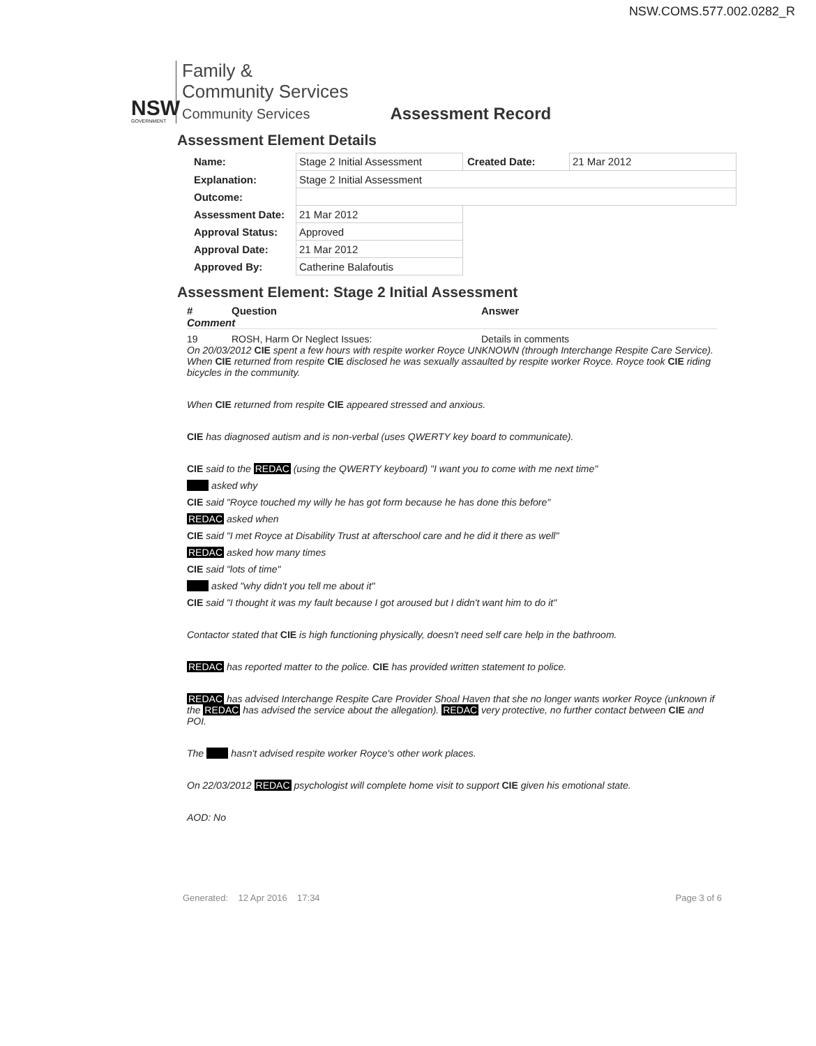NSW.COMS.577.002.0282_R
NSW
GOVERNMENT
Family &
Community Services
Community Services
Assessment Record
Assessment Element Details
| Name: | Stage 2 Initial Assessment | Created Date: | 21 Mar 2012 |
| Explanation: | Stage 2 Initial Assessment | | |
| Outcome: | | | |
| Assessment Date: | 21 Mar 2012 | | |
| Approval Status: | Approved | | |
| Approval Date: | 21 Mar 2012 | | |
| Approved By: | Catherine Balafoutis | | |
Assessment Element: Stage 2 Initial Assessment
# Question Answer
Comment
19 ROSH, Harm Or Neglect Issues: Details in comments
On 20/03/2012 CIE spent a few hours with respite worker Royce UNKNOWN (through Interchange Respite Care Service). When CIE returned from respite CIE disclosed he was sexually assaulted by respite worker Royce. Royce took CIE riding bicycles in the community.
When CIE returned from respite CIE appeared stressed and anxious.
CIE has diagnosed autism and is non-verbal (uses QWERTY key board to communicate).
CIE said to the REDAC (using the QWERTY keyboard) "I want you to come with me next time"
asked why
CIE said "Royce touched my willy he has got form because he has done this before"
REDAC asked when
CIE said "I met Royce at Disability Trust at afterschool care and he did it there as well"
REDAC asked how many times
CIE said "lots of time"
asked "why didn't you tell me about it"
CIE said "I thought it was my fault because I got aroused but I didn't want him to do it"
Contactor stated that CIE is high functioning physically, doesn't need self care help in the bathroom.
REDAC has reported matter to the police. CIE has provided written statement to police.
REDAC has advised Interchange Respite Care Provider Shoal Haven that she no longer wants worker Royce (unknown if the REDAC has advised the service about the allegation). REDAC very protective, no further contact between CIE and POI.
The hasn't advised respite worker Royce's other work places.
On 22/03/2012 REDAC psychologist will complete home visit to support CIE given his emotional state.
AOD: No
Generated: 12 Apr 2016 17:34 Page 3 of 6